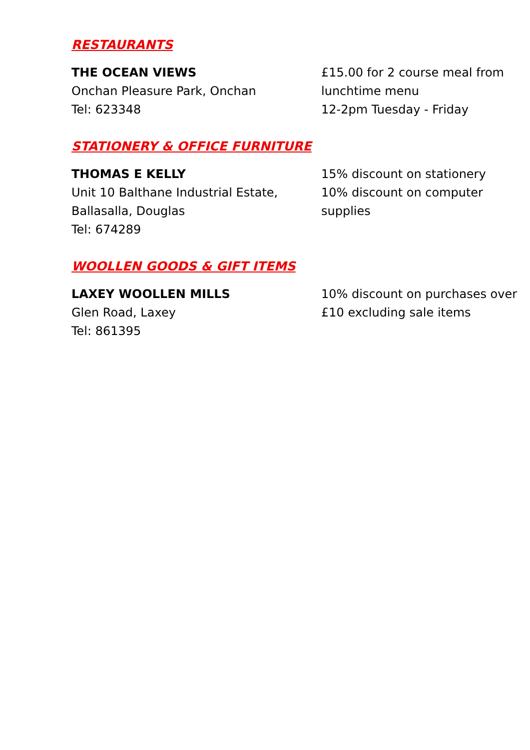RESTAURANTS
THE OCEAN VIEWS
Onchan Pleasure Park, Onchan
Tel: 623348
£15.00 for 2 course meal from lunchtime menu
12-2pm Tuesday - Friday
STATIONERY & OFFICE FURNITURE
THOMAS E KELLY
Unit 10 Balthane Industrial Estate,
Ballasalla, Douglas
Tel: 674289
15% discount on stationery
10% discount on computer supplies
WOOLLEN GOODS & GIFT ITEMS
LAXEY WOOLLEN MILLS
Glen Road, Laxey
Tel: 861395
10% discount on purchases over £10 excluding sale items